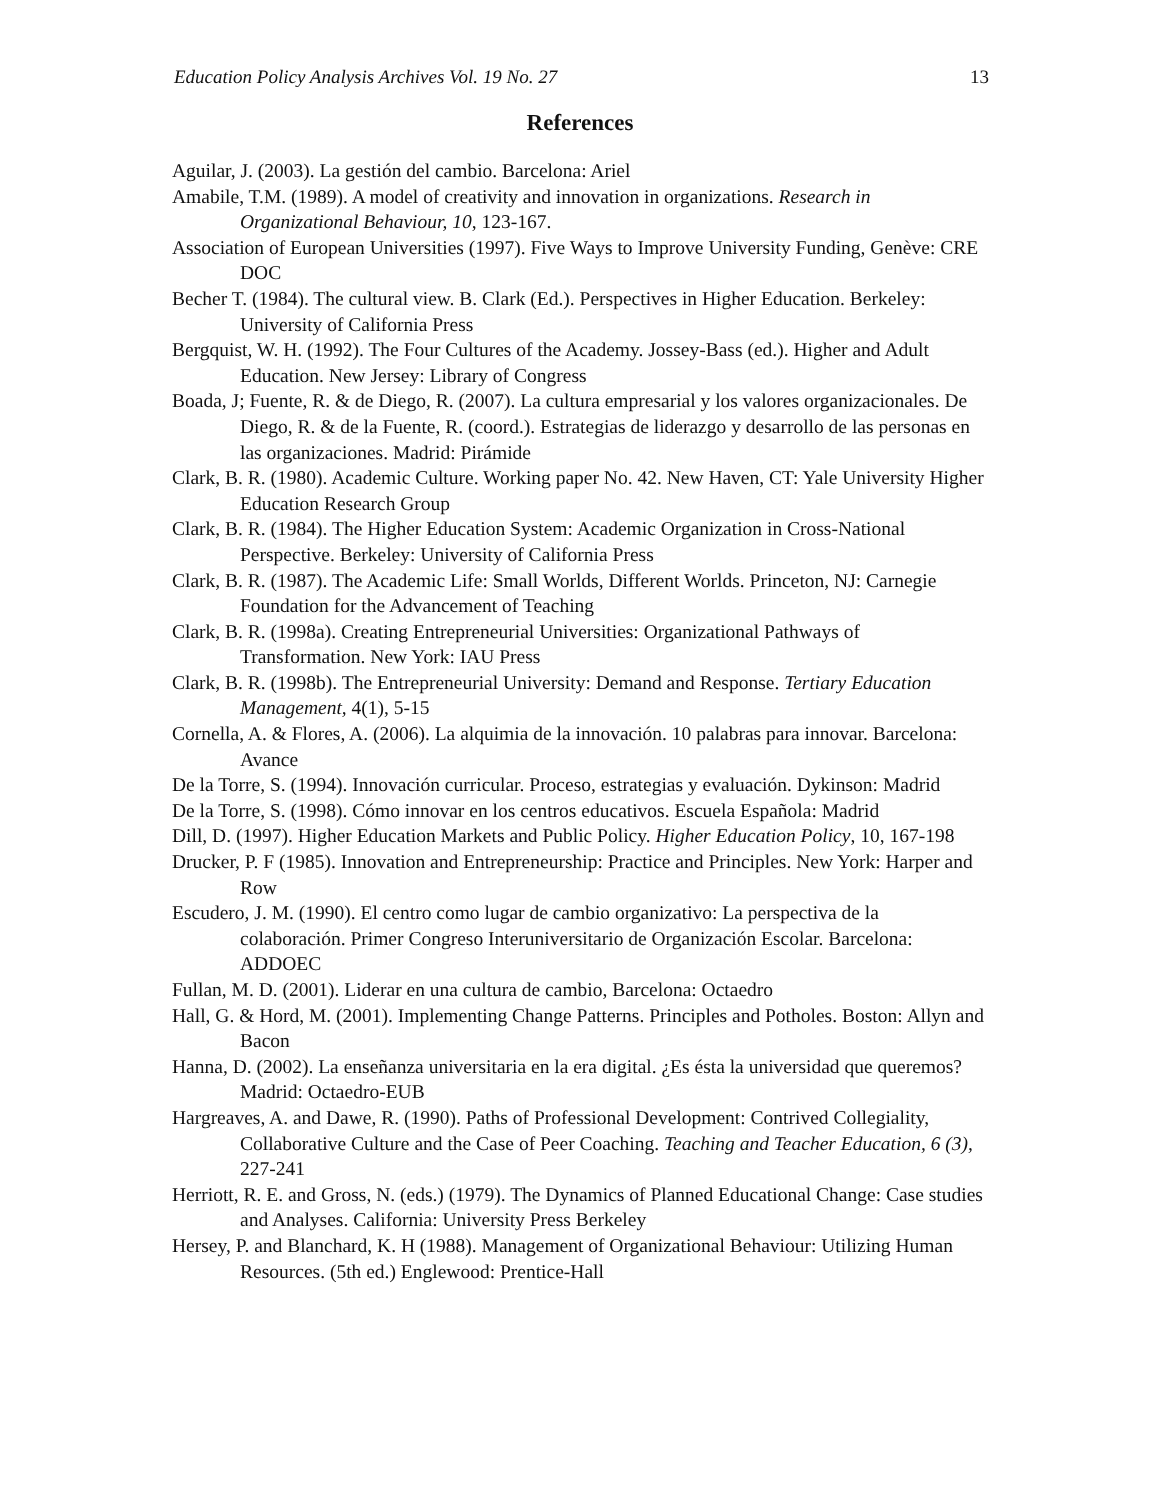Education Policy Analysis Archives Vol. 19 No. 27 13
References
Aguilar, J. (2003). La gestión del cambio. Barcelona: Ariel
Amabile, T.M. (1989). A model of creativity and innovation in organizations. Research in Organizational Behaviour, 10, 123-167.
Association of European Universities (1997). Five Ways to Improve University Funding, Genève: CRE DOC
Becher T. (1984). The cultural view. B. Clark (Ed.). Perspectives in Higher Education. Berkeley: University of California Press
Bergquist, W. H. (1992). The Four Cultures of the Academy. Jossey-Bass (ed.). Higher and Adult Education. New Jersey: Library of Congress
Boada, J; Fuente, R. & de Diego, R. (2007). La cultura empresarial y los valores organizacionales. De Diego, R. & de la Fuente, R. (coord.). Estrategias de liderazgo y desarrollo de las personas en las organizaciones. Madrid: Pirámide
Clark, B. R. (1980). Academic Culture. Working paper No. 42. New Haven, CT: Yale University Higher Education Research Group
Clark, B. R. (1984). The Higher Education System: Academic Organization in Cross-National Perspective. Berkeley: University of California Press
Clark, B. R. (1987). The Academic Life: Small Worlds, Different Worlds. Princeton, NJ: Carnegie Foundation for the Advancement of Teaching
Clark, B. R. (1998a). Creating Entrepreneurial Universities: Organizational Pathways of Transformation. New York: IAU Press
Clark, B. R. (1998b). The Entrepreneurial University: Demand and Response. Tertiary Education Management, 4(1), 5-15
Cornella, A. & Flores, A. (2006). La alquimia de la innovación. 10 palabras para innovar. Barcelona: Avance
De la Torre, S. (1994). Innovación curricular. Proceso, estrategias y evaluación. Dykinson: Madrid
De la Torre, S. (1998). Cómo innovar en los centros educativos. Escuela Española: Madrid
Dill, D. (1997). Higher Education Markets and Public Policy. Higher Education Policy, 10, 167-198
Drucker, P. F (1985). Innovation and Entrepreneurship: Practice and Principles. New York: Harper and Row
Escudero, J. M. (1990). El centro como lugar de cambio organizativo: La perspectiva de la colaboración. Primer Congreso Interuniversitario de Organización Escolar. Barcelona: ADDOEC
Fullan, M. D. (2001). Liderar en una cultura de cambio, Barcelona: Octaedro
Hall, G. & Hord, M. (2001). Implementing Change Patterns. Principles and Potholes. Boston: Allyn and Bacon
Hanna, D. (2002). La enseñanza universitaria en la era digital. ¿Es ésta la universidad que queremos? Madrid: Octaedro-EUB
Hargreaves, A. and Dawe, R. (1990). Paths of Professional Development: Contrived Collegiality, Collaborative Culture and the Case of Peer Coaching. Teaching and Teacher Education, 6 (3), 227-241
Herriott, R. E. and Gross, N. (eds.) (1979). The Dynamics of Planned Educational Change: Case studies and Analyses. California: University Press Berkeley
Hersey, P. and Blanchard, K. H (1988). Management of Organizational Behaviour: Utilizing Human Resources. (5th ed.) Englewood: Prentice-Hall